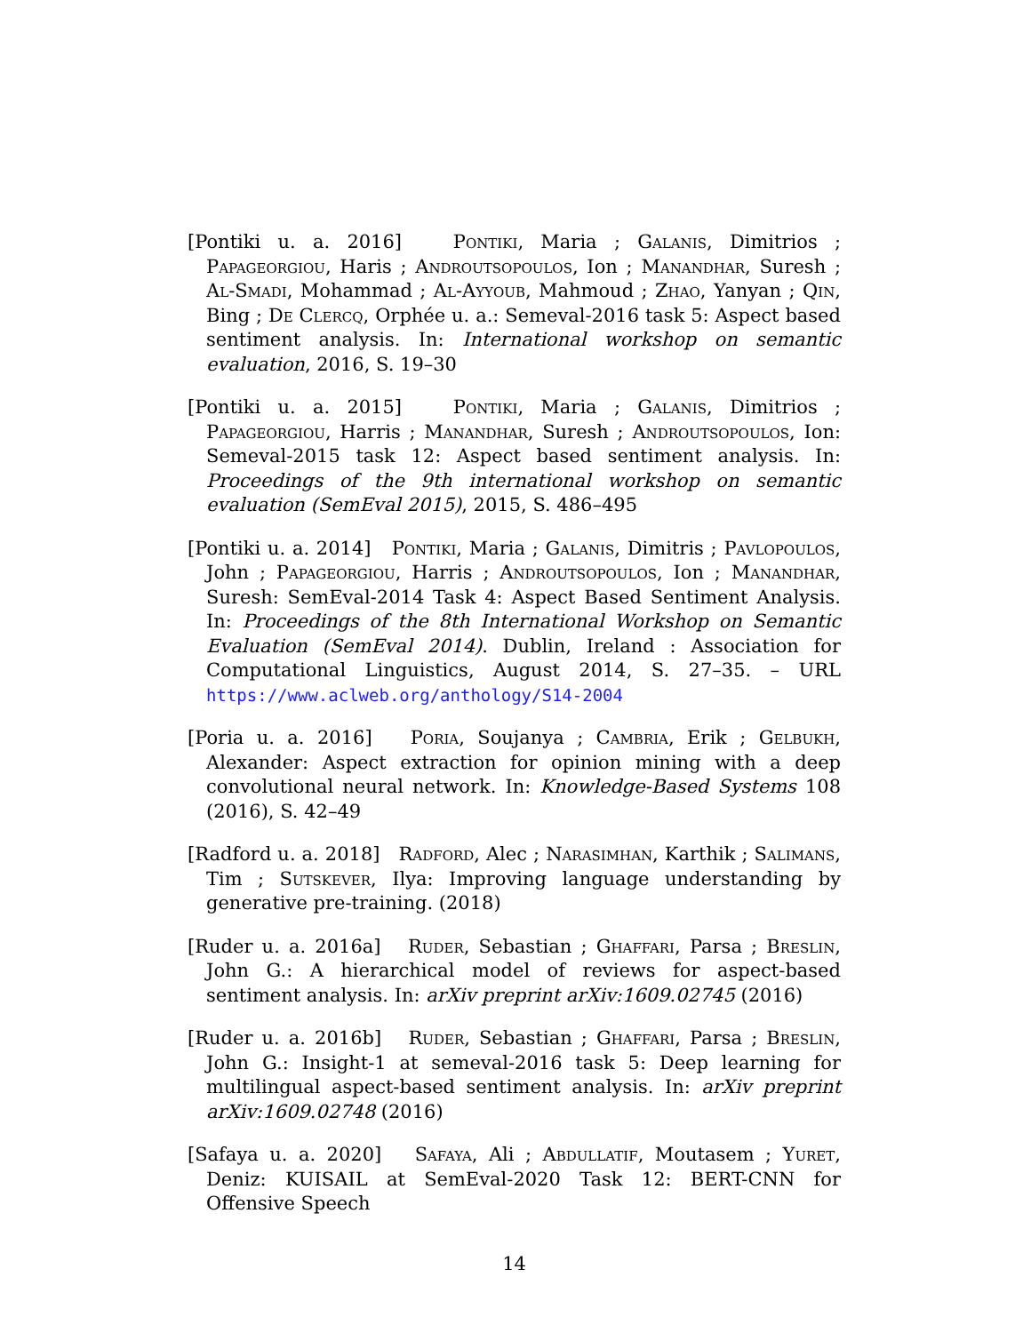[Pontiki u. a. 2016] Pontiki, Maria ; Galanis, Dimitrios ; Papageorgiou, Haris ; Androutsopoulos, Ion ; Manandhar, Suresh ; Al-Smadi, Mohammad ; Al-Ayyoub, Mahmoud ; Zhao, Yanyan ; Qin, Bing ; De Clercq, Orphée u. a.: Semeval-2016 task 5: Aspect based sentiment analysis. In: International workshop on semantic evaluation, 2016, S. 19–30
[Pontiki u. a. 2015] Pontiki, Maria ; Galanis, Dimitrios ; Papageorgiou, Harris ; Manandhar, Suresh ; Androutsopoulos, Ion: Semeval-2015 task 12: Aspect based sentiment analysis. In: Proceedings of the 9th international workshop on semantic evaluation (SemEval 2015), 2015, S. 486–495
[Pontiki u. a. 2014] Pontiki, Maria ; Galanis, Dimitris ; Pavlopoulos, John ; Papageorgiou, Harris ; Androutsopoulos, Ion ; Manandhar, Suresh: SemEval-2014 Task 4: Aspect Based Sentiment Analysis. In: Proceedings of the 8th International Workshop on Semantic Evaluation (SemEval 2014). Dublin, Ireland : Association for Computational Linguistics, August 2014, S. 27–35. – URL https://www.aclweb.org/anthology/S14-2004
[Poria u. a. 2016] Poria, Soujanya ; Cambria, Erik ; Gelbukh, Alexander: Aspect extraction for opinion mining with a deep convolutional neural network. In: Knowledge-Based Systems 108 (2016), S. 42–49
[Radford u. a. 2018] Radford, Alec ; Narasimhan, Karthik ; Salimans, Tim ; Sutskever, Ilya: Improving language understanding by generative pre-training. (2018)
[Ruder u. a. 2016a] Ruder, Sebastian ; Ghaffari, Parsa ; Breslin, John G.: A hierarchical model of reviews for aspect-based sentiment analysis. In: arXiv preprint arXiv:1609.02745 (2016)
[Ruder u. a. 2016b] Ruder, Sebastian ; Ghaffari, Parsa ; Breslin, John G.: Insight-1 at semeval-2016 task 5: Deep learning for multilingual aspect-based sentiment analysis. In: arXiv preprint arXiv:1609.02748 (2016)
[Safaya u. a. 2020] Safaya, Ali ; Abdullatif, Moutasem ; Yuret, Deniz: KUISAIL at SemEval-2020 Task 12: BERT-CNN for Offensive Speech
14